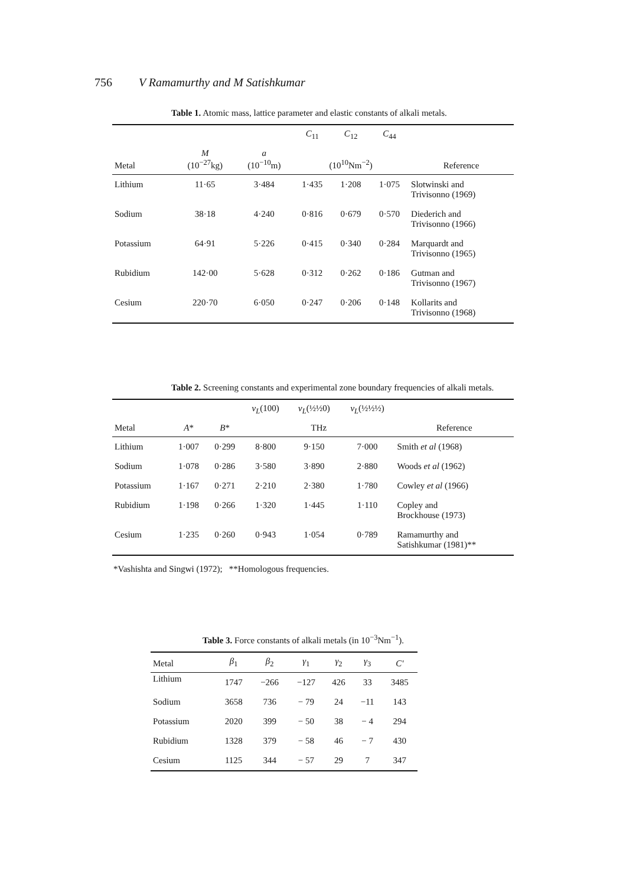756 V Ramamurthy and M Satishkumar
Table 1. Atomic mass, lattice parameter and elastic constants of alkali metals.
| | | | C<sub>11</sub> | C<sub>12</sub> | C<sub>44</sub> | |
| --- | --- | --- | --- | --- | --- | --- |
| Metal | M (10<sup>−27</sup>kg) | a (10<sup>−10</sup>m) | (10<sup>10</sup>Nm<sup>−2</sup>) | | | Reference |
| Lithium | 11·65 | 3·484 | 1·435 | 1·208 | 1·075 | Slotwinski and Trivisonno (1969) |
| Sodium | 38·18 | 4·240 | 0·816 | 0·679 | 0·570 | Diederich and Trivisonno (1966) |
| Potassium | 64·91 | 5·226 | 0·415 | 0·340 | 0·284 | Marquardt and Trivisonno (1965) |
| Rubidium | 142·00 | 5·628 | 0·312 | 0·262 | 0·186 | Gutman and Trivisonno (1967) |
| Cesium | 220·70 | 6·050 | 0·247 | 0·206 | 0·148 | Kollarits and Trivisonno (1968) |
Table 2. Screening constants and experimental zone boundary frequencies of alkali metals.
| | | | ν<sub>L</sub> (100) | ν<sub>L</sub> (½½0) | ν<sub>L</sub> (½½½) | |
| --- | --- | --- | --- | --- | --- | --- |
| Metal | A * | B * | THz | | | Reference |
| Lithium | 1·007 | 0·299 | 8·800 | 9·150 | 7·000 | Smith et al (1968) |
| Sodium | 1·078 | 0·286 | 3·580 | 3·890 | 2·880 | Woods et al (1962) |
| Potassium | 1·167 | 0·271 | 2·210 | 2·380 | 1·780 | Cowley et al (1966) |
| Rubidium | 1·198 | 0·266 | 1·320 | 1·445 | 1·110 | Copley and Brockhouse (1973) |
| Cesium | 1·235 | 0·260 | 0·943 | 1·054 | 0·789 | Ramamurthy and Satishkumar (1981)** |
*Vashishta and Singwi (1972); **Homologous frequencies.
Table 3. Force constants of alkali metals (in 10<sup>−3</sup>Nm<sup>−1</sup>).
| Metal | β<sub>1</sub> | β<sub>2</sub> | γ<sub>1</sub> | γ<sub>2</sub> | γ<sub>3</sub> | C′ |
| --- | --- | --- | --- | --- | --- | --- |
| Lithium | 1747 | −266 | −127 | 426 | 33 | 3485 |
| Sodium | 3658 | 736 | − 79 | 24 | −11 | 143 |
| Potassium | 2020 | 399 | − 50 | 38 | − 4 | 294 |
| Rubidium | 1328 | 379 | − 58 | 46 | − 7 | 430 |
| Cesium | 1125 | 344 | − 57 | 29 | 7 | 347 |